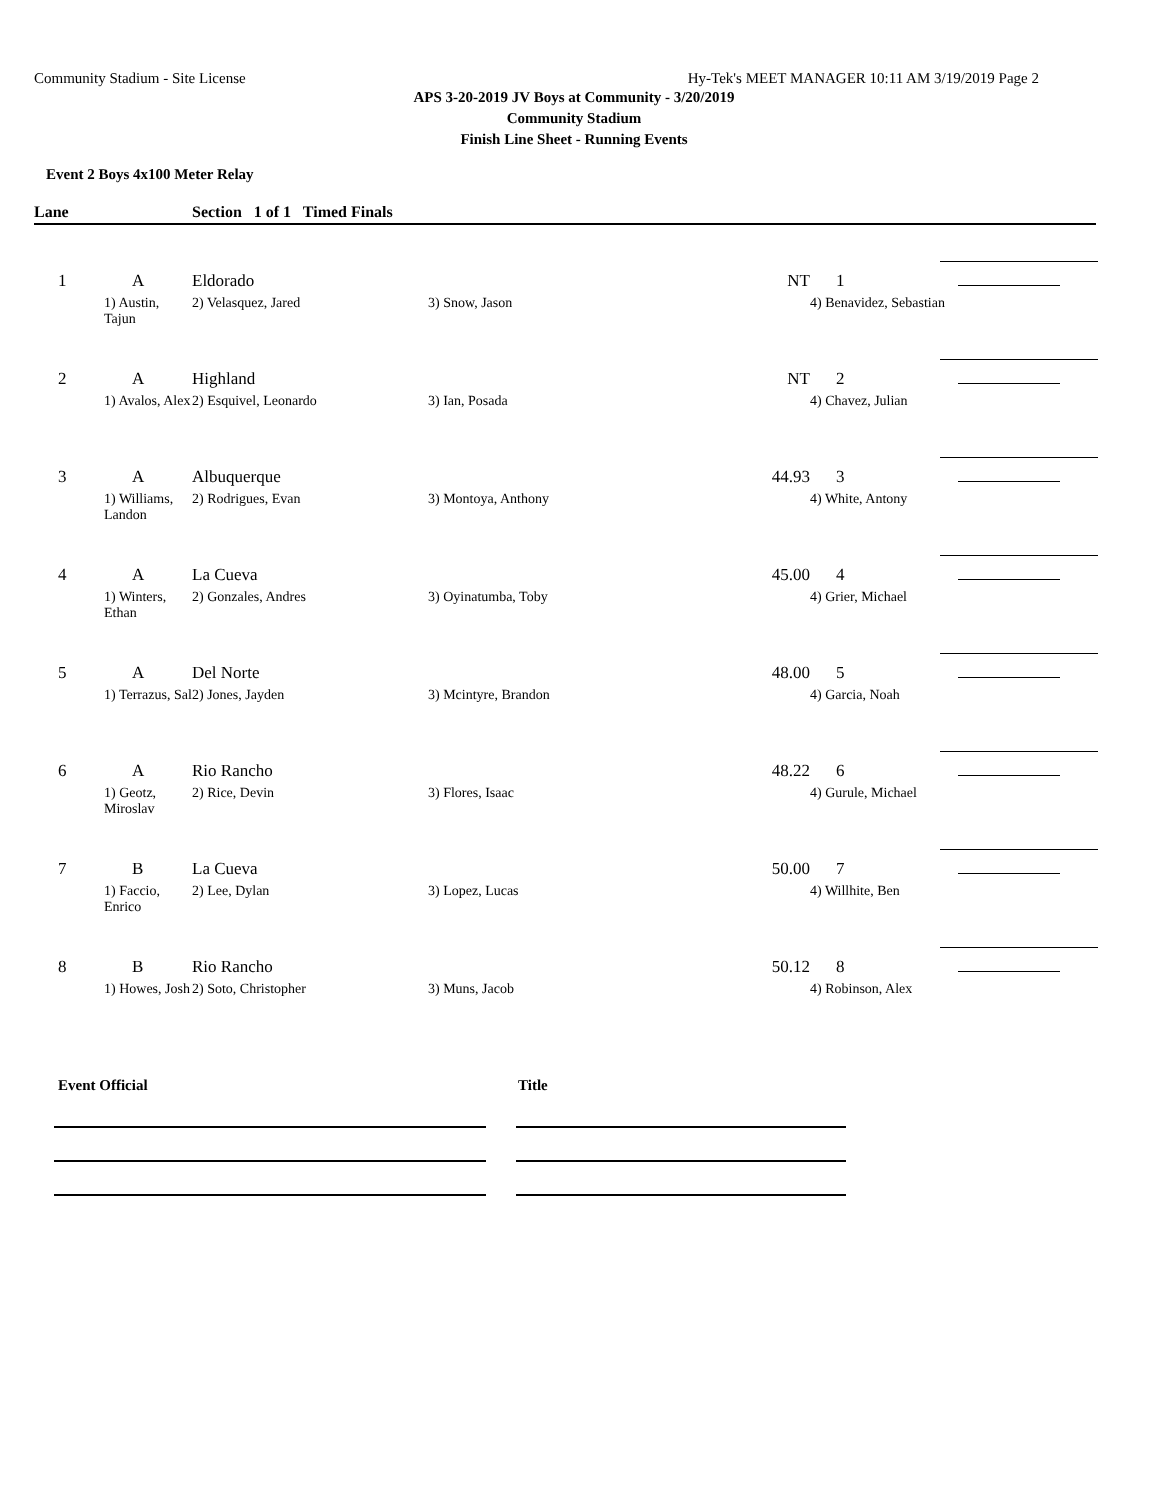Community Stadium - Site License Hy-Tek's MEET MANAGER 10:11 AM 3/19/2019 Page 2
APS 3-20-2019 JV Boys at Community - 3/20/2019
Community Stadium
Finish Line Sheet - Running Events
Event 2 Boys 4x100 Meter Relay
Lane Section 1 of 1 Timed Finals
| 1 | A | Eldorado | | NT | 1 | |
| | 1) Austin, Tajun | 2) Velasquez, Jared | 3) Snow, Jason | | 4) Benavidez, Sebastian | |
| 2 | A | Highland | | NT | 2 | |
| | 1) Avalos, Alex | 2) Esquivel, Leonardo | 3) Ian, Posada | | 4) Chavez, Julian | |
| 3 | A | Albuquerque | | 44.93 | 3 | |
| | 1) Williams, Landon | 2) Rodrigues, Evan | 3) Montoya, Anthony | | 4) White, Antony | |
| 4 | A | La Cueva | | 45.00 | 4 | |
| | 1) Winters, Ethan | 2) Gonzales, Andres | 3) Oyinatumba, Toby | | 4) Grier, Michael | |
| 5 | A | Del Norte | | 48.00 | 5 | |
| | 1) Terrazus, Sal | 2) Jones, Jayden | 3) Mcintyre, Brandon | | 4) Garcia, Noah | |
| 6 | A | Rio Rancho | | 48.22 | 6 | |
| | 1) Geotz, Miroslav | 2) Rice, Devin | 3) Flores, Isaac | | 4) Gurule, Michael | |
| 7 | B | La Cueva | | 50.00 | 7 | |
| | 1) Faccio, Enrico | 2) Lee, Dylan | 3) Lopez, Lucas | | 4) Willhite, Ben | |
| 8 | B | Rio Rancho | | 50.12 | 8 | |
| | 1) Howes, Josh | 2) Soto, Christopher | 3) Muns, Jacob | | 4) Robinson, Alex | |
Event Official Title